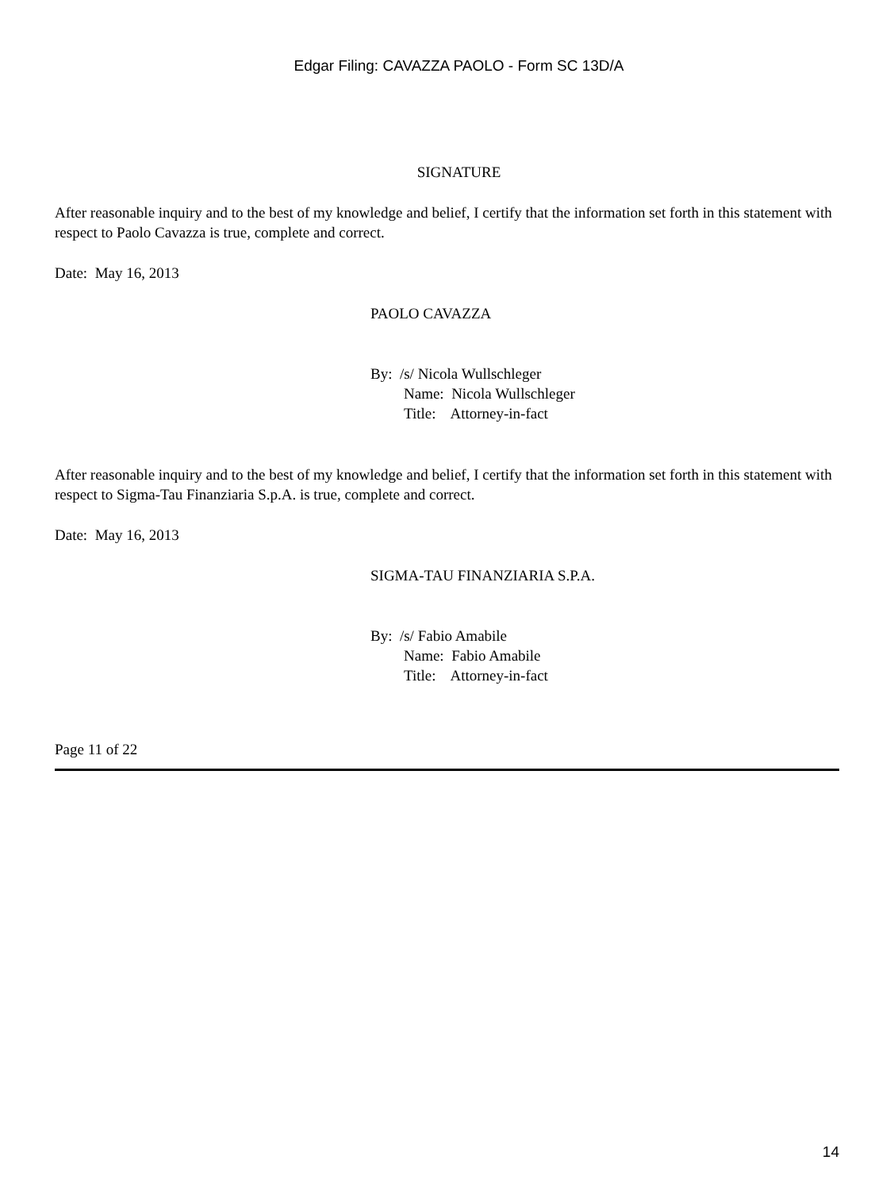Edgar Filing: CAVAZZA PAOLO - Form SC 13D/A
SIGNATURE
After reasonable inquiry and to the best of my knowledge and belief, I certify that the information set forth in this statement with respect to Paolo Cavazza is true, complete and correct.
Date: May 16, 2013
PAOLO CAVAZZA
By: /s/ Nicola Wullschleger
Name: Nicola Wullschleger
Title: Attorney-in-fact
After reasonable inquiry and to the best of my knowledge and belief, I certify that the information set forth in this statement with respect to Sigma-Tau Finanziaria S.p.A. is true, complete and correct.
Date: May 16, 2013
SIGMA-TAU FINANZIARIA S.P.A.
By: /s/ Fabio Amabile
Name: Fabio Amabile
Title: Attorney-in-fact
Page 11 of 22
14